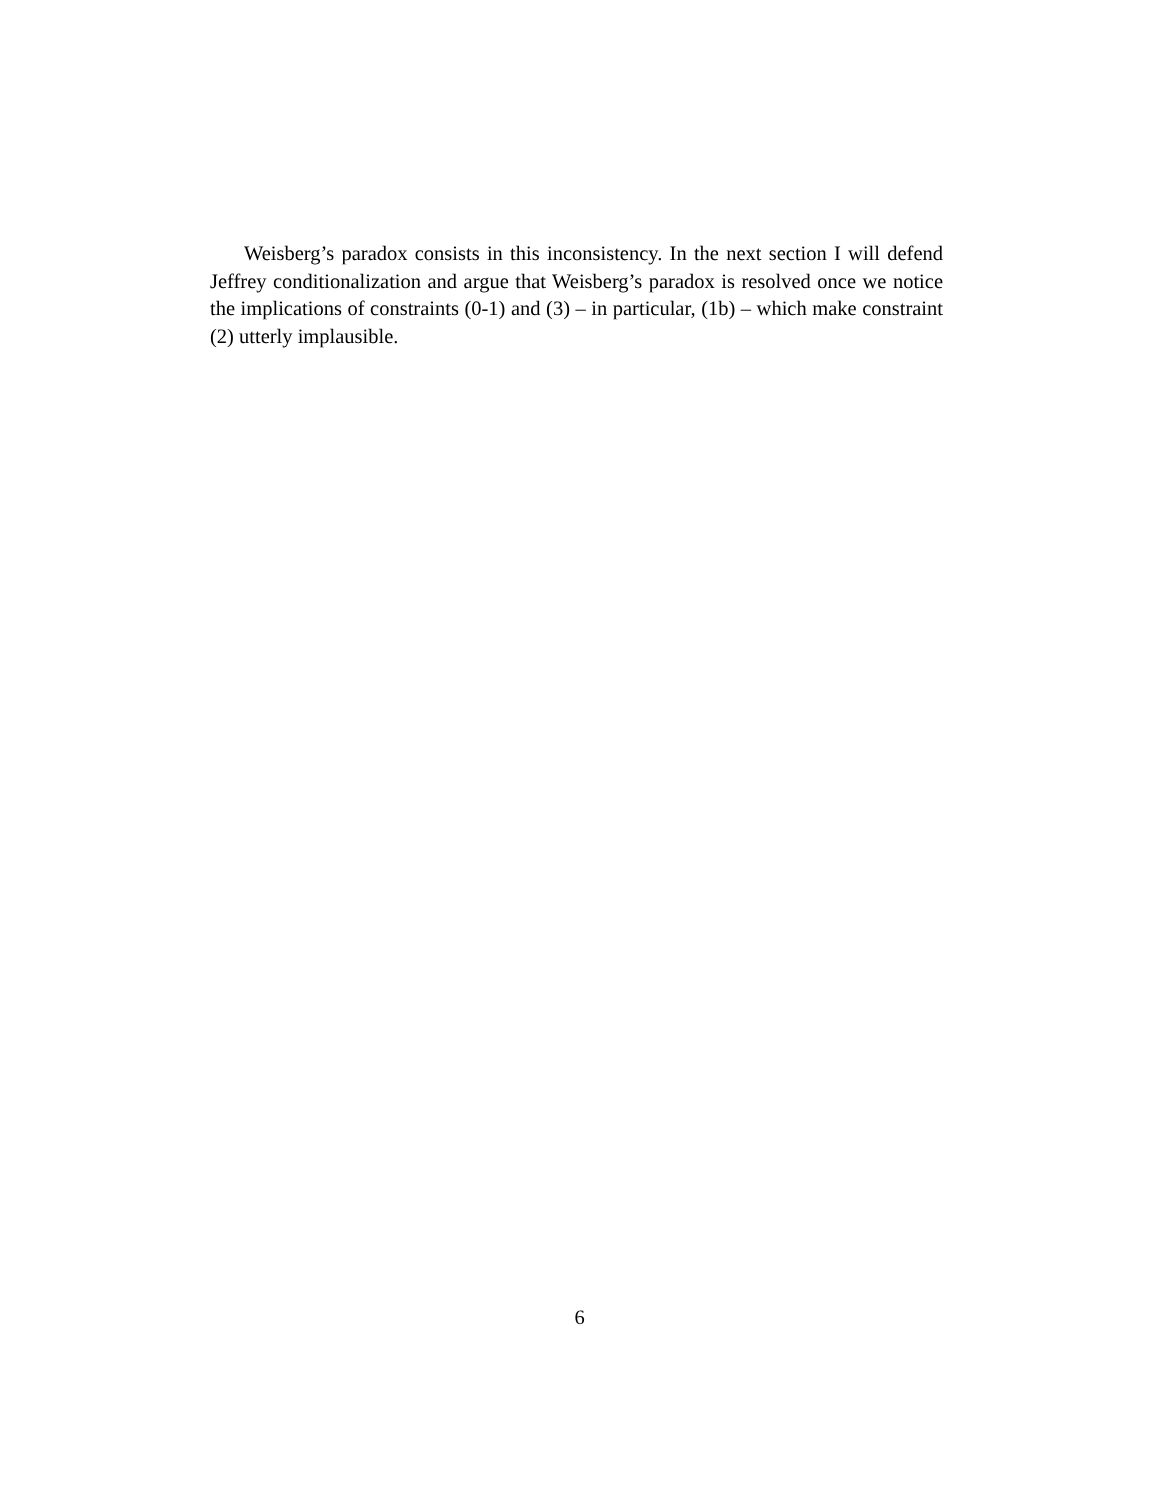Weisberg’s paradox consists in this inconsistency. In the next section I will defend Jeffrey conditionalization and argue that Weisberg’s paradox is resolved once we notice the implications of constraints (0-1) and (3) – in particular, (1b) – which make constraint (2) utterly implausible.
6